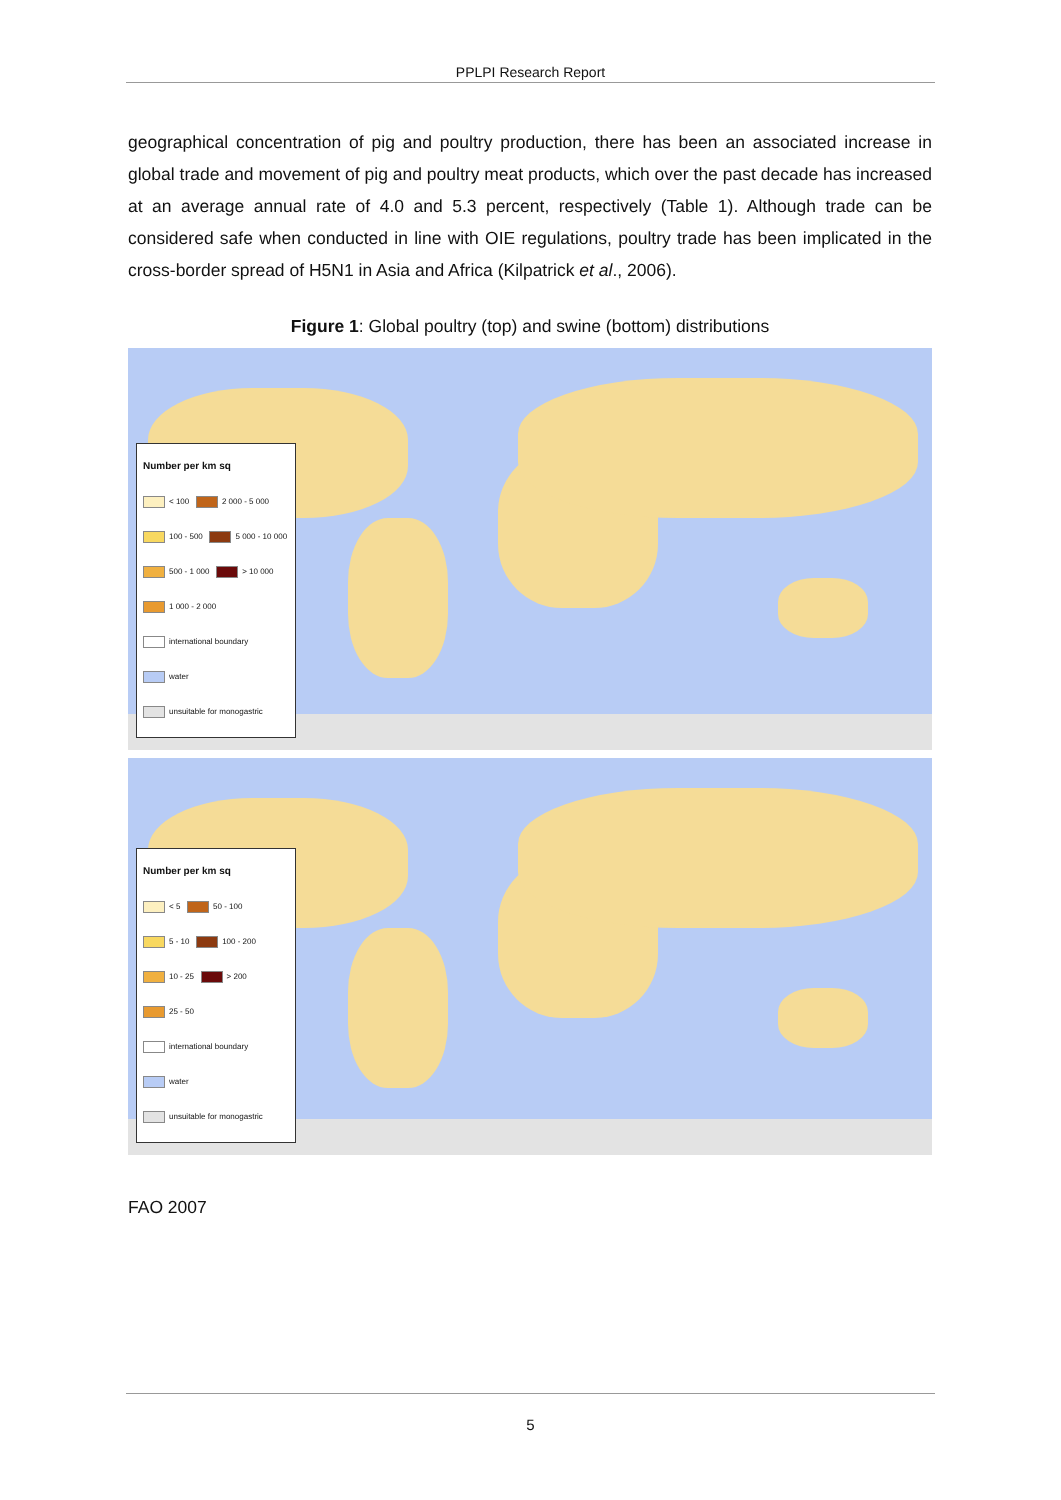PPLPI Research Report
geographical concentration of pig and poultry production, there has been an associated increase in global trade and movement of pig and poultry meat products, which over the past decade has increased at an average annual rate of 4.0 and 5.3 percent, respectively (Table 1). Although trade can be considered safe when conducted in line with OIE regulations, poultry trade has been implicated in the cross-border spread of H5N1 in Asia and Africa (Kilpatrick et al., 2006).
Figure 1: Global poultry (top) and swine (bottom) distributions
Number per km sq
< 100 2 000 - 5 000
100 - 500 5 000 - 10 000
500 - 1 000 > 10 000
1 000 - 2 000
international boundary
water
unsuitable for monogastric
Number per km sq
< 5 50 - 100
5 - 10 100 - 200
10 - 25 > 200
25 - 50
international boundary
water
unsuitable for monogastric
FAO 2007
5